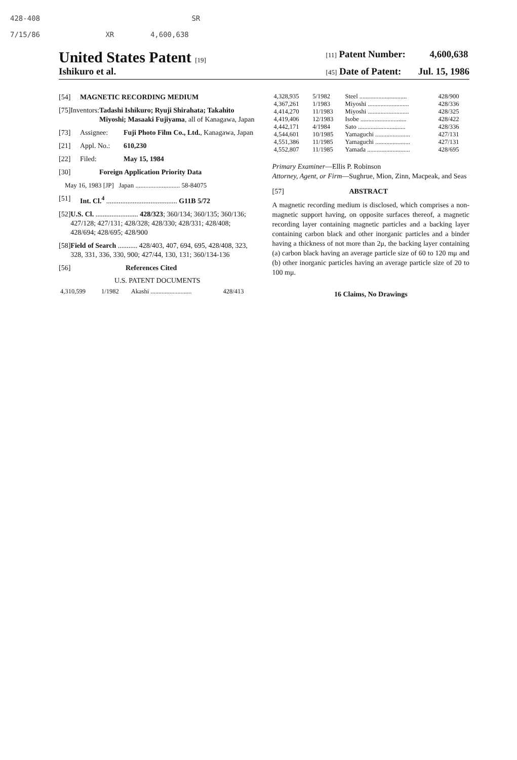428-408 SR
7/15/86 XR 4,600,638
United States Patent [19]
Ishikuro et al.
[11] Patent Number: 4,600,638
[45] Date of Patent: Jul. 15, 1986
[54] MAGNETIC RECORDING MEDIUM
[75] Inventors: Tadashi Ishikuro; Ryuji Shirahata; Takahito Miyoshi; Masaaki Fujiyama, all of Kanagawa, Japan
[73] Assignee: Fuji Photo Film Co., Ltd., Kanagawa, Japan
[21] Appl. No.: 610,230
[22] Filed: May 15, 1984
[30] Foreign Application Priority Data
May 16, 1983 [JP] Japan ........................... 58-84075
[51] Int. Cl.<sup>4</sup> ........................................ G11B 5/72
[52] U.S. Cl. ........................ 428/323; 360/134; 360/135; 360/136; 427/128; 427/131; 428/328; 428/330; 428/331; 428/408; 428/694; 428/695; 428/900
[58] Field of Search ........... 428/403, 407, 694, 695, 428/408, 323, 328, 331, 336, 330, 900; 427/44, 130, 131; 360/134-136
[56] References Cited
U.S. PATENT DOCUMENTS
| 4,310,599 | 1/1982 | Akashi .......................... | 428/413 |
| 4,328,935 | 5/1982 | Steel .............................. | 428/900 |
| 4,367,261 | 1/1983 | Miyoshi .......................... | 428/336 |
| 4,414,270 | 11/1983 | Miyoshi .......................... | 428/325 |
| 4,419,406 | 12/1983 | Isobe ............................. | 428/422 |
| 4,442,171 | 4/1984 | Sato .............................. | 428/336 |
| 4,544,601 | 10/1985 | Yamaguchi ...................... | 427/131 |
| 4,551,386 | 11/1985 | Yamaguchi ...................... | 427/131 |
| 4,552,807 | 11/1985 | Yamada ........................... | 428/695 |
Primary Examiner—Ellis P. Robinson
Attorney, Agent, or Firm—Sughrue, Mion, Zinn, Macpeak, and Seas
[57] ABSTRACT
A magnetic recording medium is disclosed, which comprises a non-magnetic support having, on opposite surfaces thereof, a magnetic recording layer containing magnetic particles and a backing layer containing carbon black and other inorganic particles and a binder having a thickness of not more than 2μ, the backing layer containing (a) carbon black having an average particle size of 60 to 120 mμ and (b) other inorganic particles having an average particle size of 20 to 100 mμ.
16 Claims, No Drawings